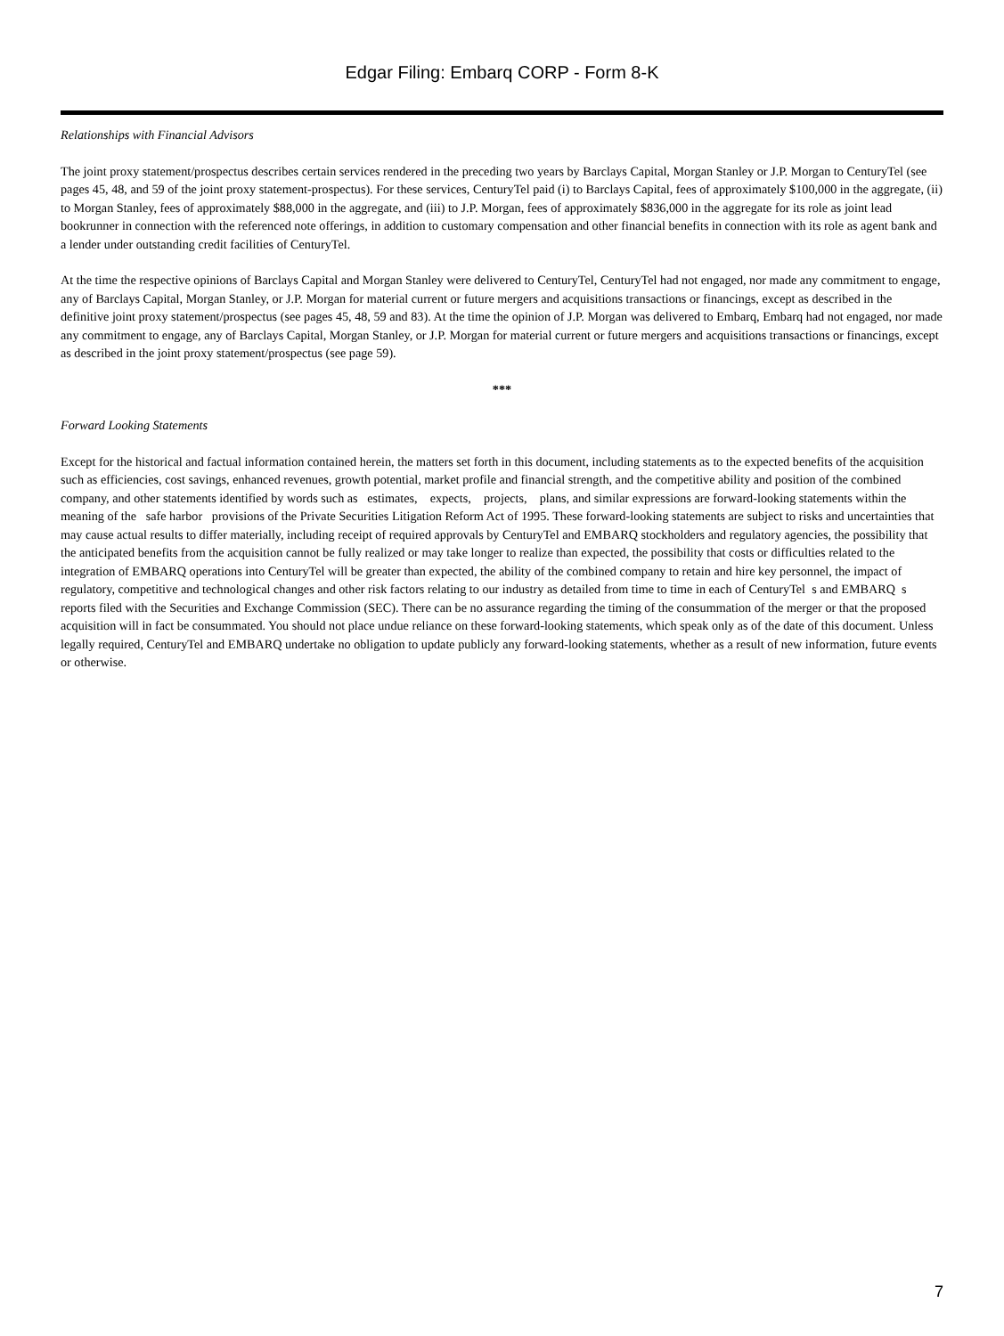Edgar Filing: Embarq CORP - Form 8-K
Relationships with Financial Advisors
The joint proxy statement/prospectus describes certain services rendered in the preceding two years by Barclays Capital, Morgan Stanley or J.P. Morgan to CenturyTel (see pages 45, 48, and 59 of the joint proxy statement-prospectus). For these services, CenturyTel paid (i) to Barclays Capital, fees of approximately $100,000 in the aggregate, (ii) to Morgan Stanley, fees of approximately $88,000 in the aggregate, and (iii) to J.P. Morgan, fees of approximately $836,000 in the aggregate for its role as joint lead bookrunner in connection with the referenced note offerings, in addition to customary compensation and other financial benefits in connection with its role as agent bank and a lender under outstanding credit facilities of CenturyTel.
At the time the respective opinions of Barclays Capital and Morgan Stanley were delivered to CenturyTel, CenturyTel had not engaged, nor made any commitment to engage, any of Barclays Capital, Morgan Stanley, or J.P. Morgan for material current or future mergers and acquisitions transactions or financings, except as described in the definitive joint proxy statement/prospectus (see pages 45, 48, 59 and 83). At the time the opinion of J.P. Morgan was delivered to Embarq, Embarq had not engaged, nor made any commitment to engage, any of Barclays Capital, Morgan Stanley, or J.P. Morgan for material current or future mergers and acquisitions transactions or financings, except as described in the joint proxy statement/prospectus (see page 59).
***
Forward Looking Statements
Except for the historical and factual information contained herein, the matters set forth in this document, including statements as to the expected benefits of the acquisition such as efficiencies, cost savings, enhanced revenues, growth potential, market profile and financial strength, and the competitive ability and position of the combined company, and other statements identified by words such as estimates, expects, projects, plans, and similar expressions are forward-looking statements within the meaning of the safe harbor provisions of the Private Securities Litigation Reform Act of 1995. These forward-looking statements are subject to risks and uncertainties that may cause actual results to differ materially, including receipt of required approvals by CenturyTel and EMBARQ stockholders and regulatory agencies, the possibility that the anticipated benefits from the acquisition cannot be fully realized or may take longer to realize than expected, the possibility that costs or difficulties related to the integration of EMBARQ operations into CenturyTel will be greater than expected, the ability of the combined company to retain and hire key personnel, the impact of regulatory, competitive and technological changes and other risk factors relating to our industry as detailed from time to time in each of CenturyTel s and EMBARQ s reports filed with the Securities and Exchange Commission (SEC). There can be no assurance regarding the timing of the consummation of the merger or that the proposed acquisition will in fact be consummated. You should not place undue reliance on these forward-looking statements, which speak only as of the date of this document. Unless legally required, CenturyTel and EMBARQ undertake no obligation to update publicly any forward-looking statements, whether as a result of new information, future events or otherwise.
7